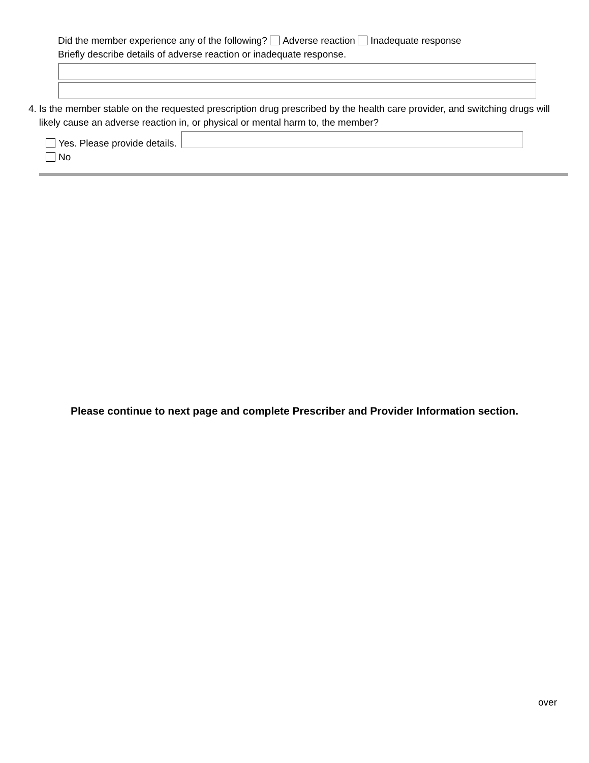Did the member experience any of the following? Adverse reaction Inadequate response
Briefly describe details of adverse reaction or inadequate response.
4. Is the member stable on the requested prescription drug prescribed by the health care provider, and switching drugs will likely cause an adverse reaction in, or physical or mental harm to, the member?
Yes. Please provide details.
No
Please continue to next page and complete Prescriber and Provider Information section.
over